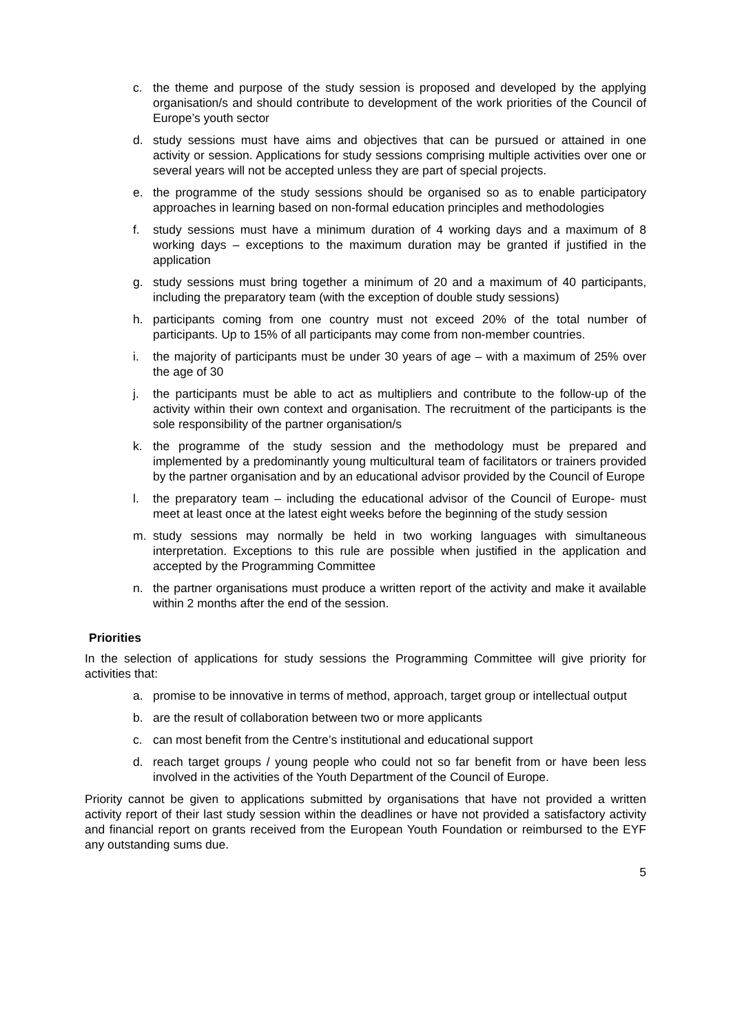c. the theme and purpose of the study session is proposed and developed by the applying organisation/s and should contribute to development of the work priorities of the Council of Europe’s youth sector
d. study sessions must have aims and objectives that can be pursued or attained in one activity or session. Applications for study sessions comprising multiple activities over one or several years will not be accepted unless they are part of special projects.
e. the programme of the study sessions should be organised so as to enable participatory approaches in learning based on non-formal education principles and methodologies
f. study sessions must have a minimum duration of 4 working days and a maximum of 8 working days – exceptions to the maximum duration may be granted if justified in the application
g. study sessions must bring together a minimum of 20 and a maximum of 40 participants, including the preparatory team (with the exception of double study sessions)
h. participants coming from one country must not exceed 20% of the total number of participants. Up to 15% of all participants may come from non-member countries.
i. the majority of participants must be under 30 years of age – with a maximum of 25% over the age of 30
j. the participants must be able to act as multipliers and contribute to the follow-up of the activity within their own context and organisation. The recruitment of the participants is the sole responsibility of the partner organisation/s
k. the programme of the study session and the methodology must be prepared and implemented by a predominantly young multicultural team of facilitators or trainers provided by the partner organisation and by an educational advisor provided by the Council of Europe
l. the preparatory team – including the educational advisor of the Council of Europe- must meet at least once at the latest eight weeks before the beginning of the study session
m. study sessions may normally be held in two working languages with simultaneous interpretation. Exceptions to this rule are possible when justified in the application and accepted by the Programming Committee
n. the partner organisations must produce a written report of the activity and make it available within 2 months after the end of the session.
Priorities
In the selection of applications for study sessions the Programming Committee will give priority for activities that:
a. promise to be innovative in terms of method, approach, target group or intellectual output
b. are the result of collaboration between two or more applicants
c. can most benefit from the Centre’s institutional and educational support
d. reach target groups / young people who could not so far benefit from or have been less involved in the activities of the Youth Department of the Council of Europe.
Priority cannot be given to applications submitted by organisations that have not provided a written activity report of their last study session within the deadlines or have not provided a satisfactory activity and financial report on grants received from the European Youth Foundation or reimbursed to the EYF any outstanding sums due.
5